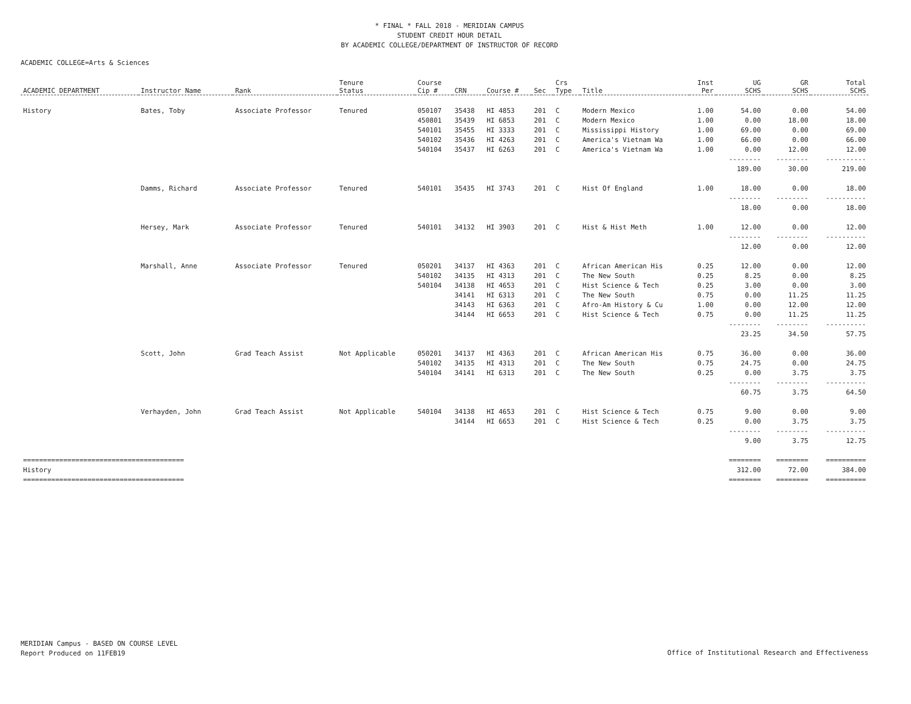* FINAL * FALL 2018 - MERIDIAN CAMPUS
STUDENT CREDIT HOUR DETAIL
BY ACADEMIC COLLEGE/DEPARTMENT OF INSTRUCTOR OF RECORD
ACADEMIC COLLEGE=Arts & Sciences
| ACADEMIC DEPARTMENT | Instructor Name | Rank | Tenure Status | Course Cip # | CRN | Course # | Sec | Crs Type | Title | Inst Per | UG SCHS | GR SCHS | Total SCHS |
| --- | --- | --- | --- | --- | --- | --- | --- | --- | --- | --- | --- | --- | --- |
| History | Bates, Toby | Associate Professor | Tenured | 050107 | 35438 | HI 4853 | 201 | C | Modern Mexico | 1.00 | 54.00 | 0.00 | 54.00 |
| | | | | 450801 | 35439 | HI 6853 | 201 | C | Modern Mexico | 1.00 | 0.00 | 18.00 | 18.00 |
| | | | | 540101 | 35455 | HI 3333 | 201 | C | Mississippi History | 1.00 | 69.00 | 0.00 | 69.00 |
| | | | | 540102 | 35436 | HI 4263 | 201 | C | America's Vietnam Wa | 1.00 | 66.00 | 0.00 | 66.00 |
| | | | | 540104 | 35437 | HI 6263 | 201 | C | America's Vietnam Wa | 1.00 | 0.00 | 12.00 | 12.00 |
| | | | | | | | | | | | -------- | -------- | ---------- |
| | | | | | | | | | | | 189.00 | 30.00 | 219.00 |
| | Damms, Richard | Associate Professor | Tenured | 540101 | 35435 | HI 3743 | 201 | C | Hist Of England | 1.00 | 18.00 | 0.00 | 18.00 |
| | | | | | | | | | | | -------- | -------- | ---------- |
| | | | | | | | | | | | 18.00 | 0.00 | 18.00 |
| | Hersey, Mark | Associate Professor | Tenured | 540101 | 34132 | HI 3903 | 201 | C | Hist & Hist Meth | 1.00 | 12.00 | 0.00 | 12.00 |
| | | | | | | | | | | | -------- | -------- | ---------- |
| | | | | | | | | | | | 12.00 | 0.00 | 12.00 |
| | Marshall, Anne | Associate Professor | Tenured | 050201 | 34137 | HI 4363 | 201 | C | African American His | 0.25 | 12.00 | 0.00 | 12.00 |
| | | | | 540102 | 34135 | HI 4313 | 201 | C | The New South | 0.25 | 8.25 | 0.00 | 8.25 |
| | | | | 540104 | 34138 | HI 4653 | 201 | C | Hist Science & Tech | 0.25 | 3.00 | 0.00 | 3.00 |
| | | | | | 34141 | HI 6313 | 201 | C | The New South | 0.75 | 0.00 | 11.25 | 11.25 |
| | | | | | 34143 | HI 6363 | 201 | C | Afro-Am History & Cu | 1.00 | 0.00 | 12.00 | 12.00 |
| | | | | | 34144 | HI 6653 | 201 | C | Hist Science & Tech | 0.75 | 0.00 | 11.25 | 11.25 |
| | | | | | | | | | | | -------- | -------- | ---------- |
| | | | | | | | | | | | 23.25 | 34.50 | 57.75 |
| | Scott, John | Grad Teach Assist | Not Applicable | 050201 | 34137 | HI 4363 | 201 | C | African American His | 0.75 | 36.00 | 0.00 | 36.00 |
| | | | | 540102 | 34135 | HI 4313 | 201 | C | The New South | 0.75 | 24.75 | 0.00 | 24.75 |
| | | | | 540104 | 34141 | HI 6313 | 201 | C | The New South | 0.25 | 0.00 | 3.75 | 3.75 |
| | | | | | | | | | | | -------- | -------- | ---------- |
| | | | | | | | | | | | 60.75 | 3.75 | 64.50 |
| | Verhayden, John | Grad Teach Assist | Not Applicable | 540104 | 34138 | HI 4653 | 201 | C | Hist Science & Tech | 0.75 | 9.00 | 0.00 | 9.00 |
| | | | | | 34144 | HI 6653 | 201 | C | Hist Science & Tech | 0.25 | 0.00 | 3.75 | 3.75 |
| | | | | | | | | | | | -------- | -------- | ---------- |
| | | | | | | | | | | | 9.00 | 3.75 | 12.75 |
| ======================================== | | | | | | | | | | | ======== | ======== | ========== |
| History | | | | | | | | | | | 312.00 | 72.00 | 384.00 |
| ======================================== | | | | | | | | | | | ======== | ======== | ========== |
MERIDIAN Campus - BASED ON COURSE LEVEL
Report Produced on 11FEB19
Office of Institutional Research and Effectiveness